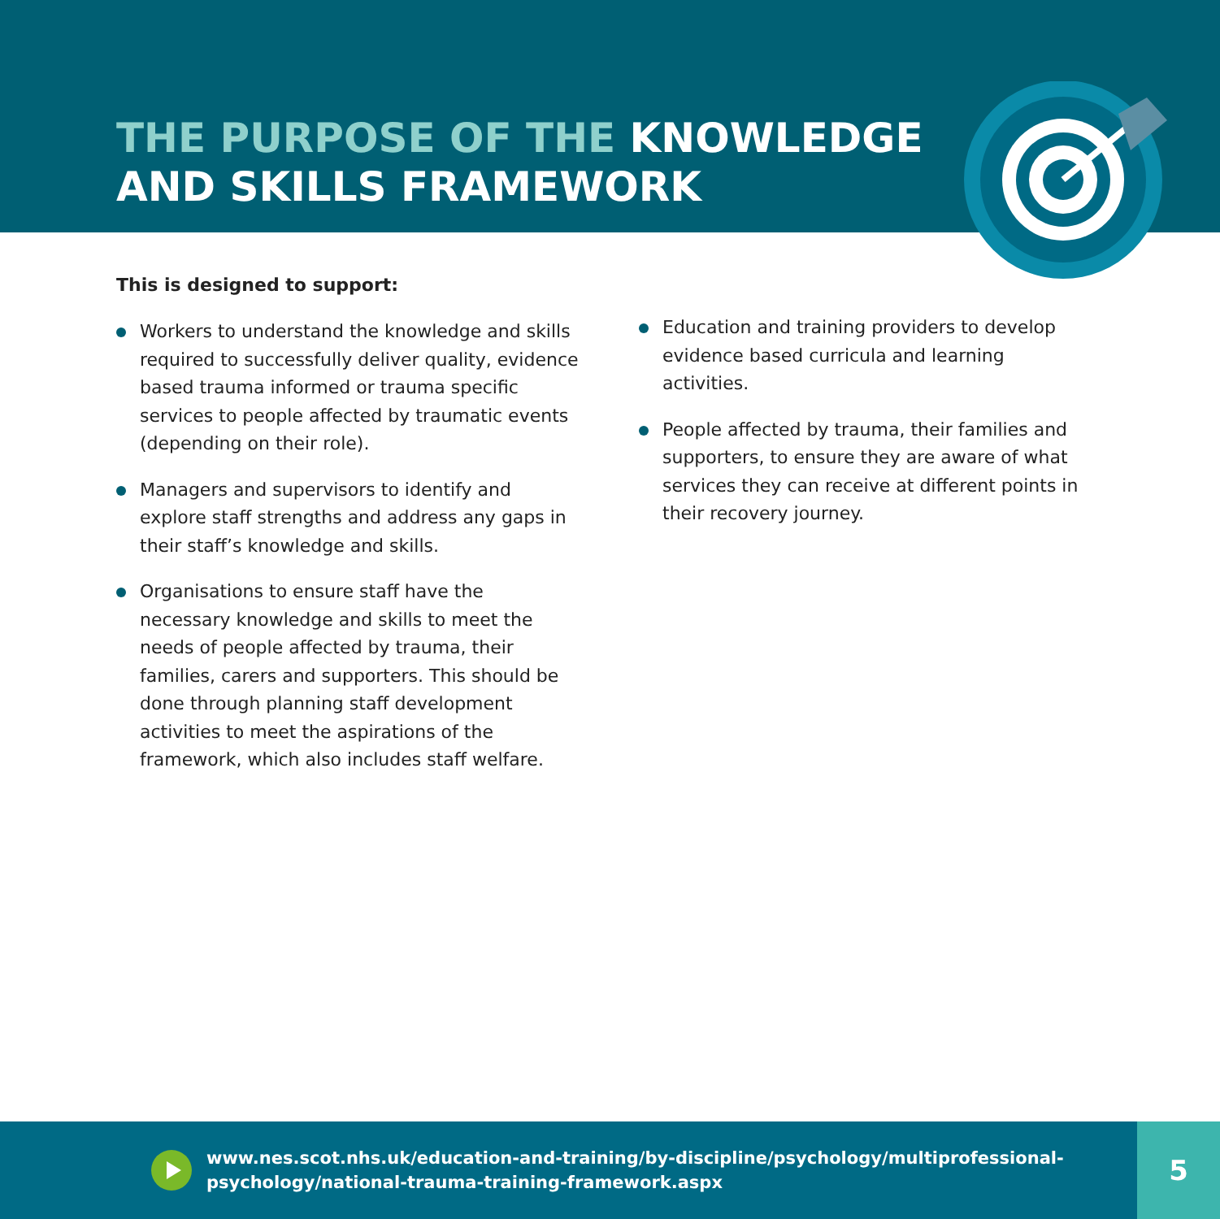THE PURPOSE OF THE KNOWLEDGE
AND SKILLS FRAMEWORK
This is designed to support:
Workers to understand the knowledge and skills required to successfully deliver quality, evidence based trauma informed or trauma specific services to people affected by traumatic events (depending on their role).
Managers and supervisors to identify and explore staff strengths and address any gaps in their staff’s knowledge and skills.
Organisations to ensure staff have the necessary knowledge and skills to meet the needs of people affected by trauma, their families, carers and supporters. This should be done through planning staff development activities to meet the aspirations of the framework, which also includes staff welfare.
Education and training providers to develop evidence based curricula and learning activities.
People affected by trauma, their families and supporters, to ensure they are aware of what services they can receive at different points in their recovery journey.
www.nes.scot.nhs.uk/education-and-training/by-discipline/psychology/multiprofessional-psychology/national-trauma-training-framework.aspx
5